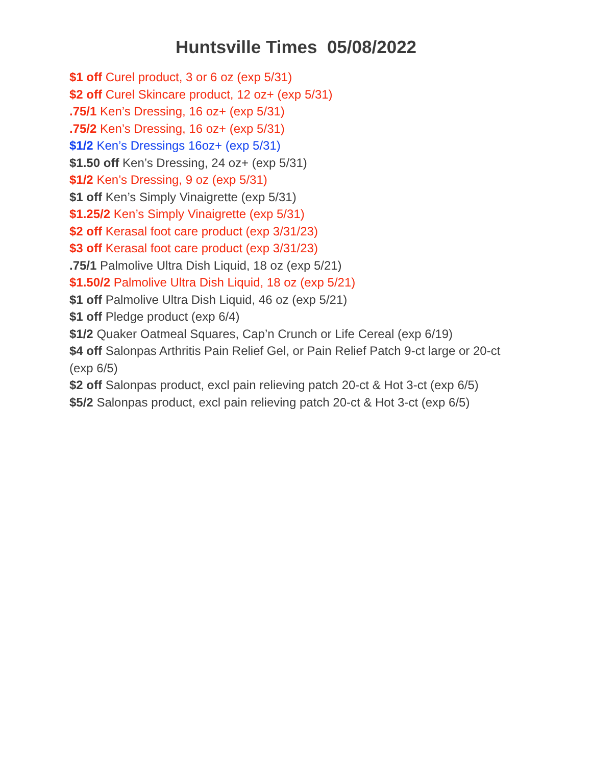Huntsville Times 05/08/2022
$1 off Curel product, 3 or 6 oz (exp 5/31)
$2 off Curel Skincare product, 12 oz+ (exp 5/31)
.75/1 Ken’s Dressing, 16 oz+ (exp 5/31)
.75/2 Ken’s Dressing, 16 oz+ (exp 5/31)
$1/2 Ken’s Dressings 16oz+ (exp 5/31)
$1.50 off Ken’s Dressing, 24 oz+ (exp 5/31)
$1/2 Ken’s Dressing, 9 oz (exp 5/31)
$1 off Ken’s Simply Vinaigrette (exp 5/31)
$1.25/2 Ken’s Simply Vinaigrette (exp 5/31)
$2 off Kerasal foot care product (exp 3/31/23)
$3 off Kerasal foot care product (exp 3/31/23)
.75/1 Palmolive Ultra Dish Liquid, 18 oz (exp 5/21)
$1.50/2 Palmolive Ultra Dish Liquid, 18 oz (exp 5/21)
$1 off Palmolive Ultra Dish Liquid, 46 oz (exp 5/21)
$1 off Pledge product (exp 6/4)
$1/2 Quaker Oatmeal Squares, Cap’n Crunch or Life Cereal (exp 6/19)
$4 off Salonpas Arthritis Pain Relief Gel, or Pain Relief Patch 9-ct large or 20-ct (exp 6/5)
$2 off Salonpas product, excl pain relieving patch 20-ct & Hot 3-ct (exp 6/5)
$5/2 Salonpas product, excl pain relieving patch 20-ct & Hot 3-ct (exp 6/5)